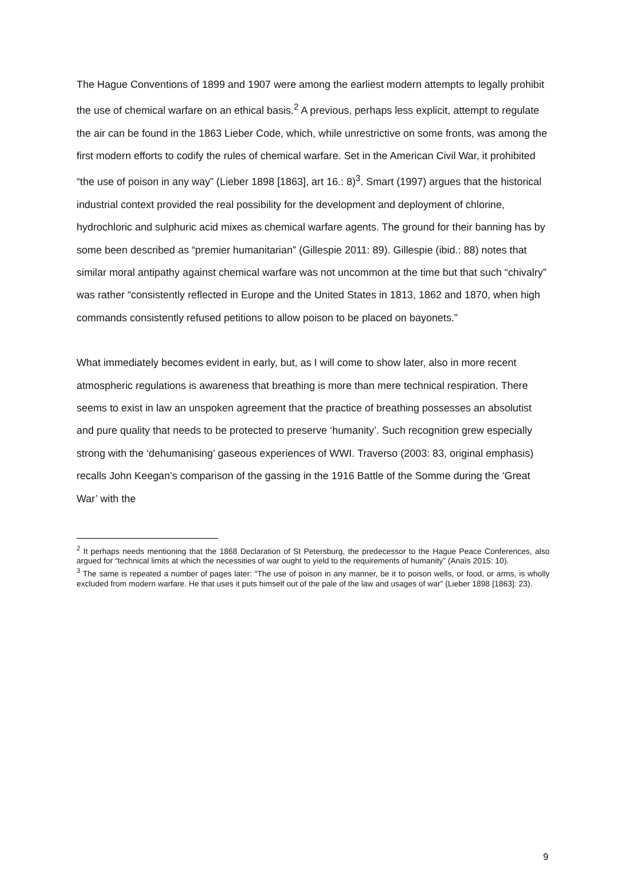The Hague Conventions of 1899 and 1907 were among the earliest modern attempts to legally prohibit the use of chemical warfare on an ethical basis.<sup>2</sup> A previous, perhaps less explicit, attempt to regulate the air can be found in the 1863 Lieber Code, which, while unrestrictive on some fronts, was among the first modern efforts to codify the rules of chemical warfare. Set in the American Civil War, it prohibited “the use of poison in any way” (Lieber 1898 [1863], art 16.: 8)<sup>3</sup>. Smart (1997) argues that the historical industrial context provided the real possibility for the development and deployment of chlorine, hydrochloric and sulphuric acid mixes as chemical warfare agents. The ground for their banning has by some been described as “premier humanitarian” (Gillespie 2011: 89). Gillespie (ibid.: 88) notes that similar moral antipathy against chemical warfare was not uncommon at the time but that such “chivalry” was rather “consistently reflected in Europe and the United States in 1813, 1862 and 1870, when high commands consistently refused petitions to allow poison to be placed on bayonets.”
What immediately becomes evident in early, but, as I will come to show later, also in more recent atmospheric regulations is awareness that breathing is more than mere technical respiration. There seems to exist in law an unspoken agreement that the practice of breathing possesses an absolutist and pure quality that needs to be protected to preserve ‘humanity’. Such recognition grew especially strong with the ‘dehumanising’ gaseous experiences of WWI. Traverso (2003: 83, original emphasis) recalls John Keegan’s comparison of the gassing in the 1916 Battle of the Somme during the ‘Great War’ with the
<sup>2</sup> It perhaps needs mentioning that the 1868 Declaration of St Petersburg, the predecessor to the Hague Peace Conferences, also argued for “technical limits at which the necessities of war ought to yield to the requirements of humanity” (Anaïs 2015: 10).
<sup>3</sup> The same is repeated a number of pages later: “The use of poison in any manner, be it to poison wells, or food, or arms, is wholly excluded from modern warfare. He that uses it puts himself out of the pale of the law and usages of war” (Lieber 1898 [1863]: 23).
9